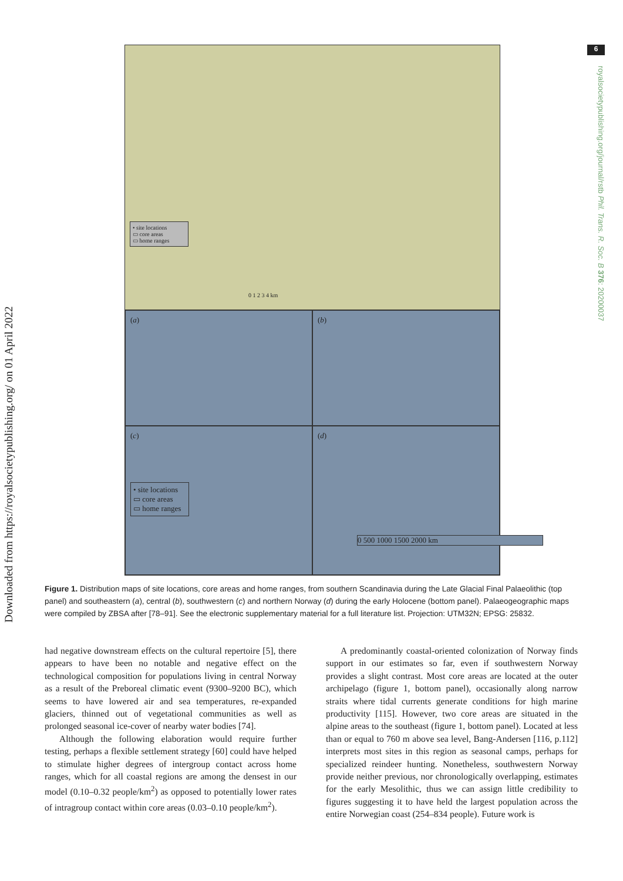Downloaded from https://royalsocietypublishing.org/ on 01 April 2022
6
royalsocietypublishing.org/journal/rstb Phil. Trans. R. Soc. B 376: 20200037
• site locations
▭ core areas
▭ home ranges
0 1 2 3 4 km
(a)
(b)
(c)
• site locations
▭ core areas
▭ home ranges
(d)
0 500 1000 1500 2000 km
Figure 1. Distribution maps of site locations, core areas and home ranges, from southern Scandinavia during the Late Glacial Final Palaeolithic (top panel) and southeastern (a), central (b), southwestern (c) and northern Norway (d) during the early Holocene (bottom panel). Palaeogeographic maps were compiled by ZBSA after [78–91]. See the electronic supplementary material for a full literature list. Projection: UTM32N; EPSG: 25832.
had negative downstream effects on the cultural repertoire [5], there appears to have been no notable and negative effect on the technological composition for populations living in central Norway as a result of the Preboreal climatic event (9300–9200 BC), which seems to have lowered air and sea temperatures, re-expanded glaciers, thinned out of vegetational communities as well as prolonged seasonal ice-cover of nearby water bodies [74].
Although the following elaboration would require further testing, perhaps a flexible settlement strategy [60] could have helped to stimulate higher degrees of intergroup contact across home ranges, which for all coastal regions are among the densest in our model (0.10–0.32 people/km<sup>2</sup>) as opposed to potentially lower rates of intragroup contact within core areas (0.03–0.10 people/km<sup>2</sup>).
A predominantly coastal-oriented colonization of Norway finds support in our estimates so far, even if southwestern Norway provides a slight contrast. Most core areas are located at the outer archipelago (figure 1, bottom panel), occasionally along narrow straits where tidal currents generate conditions for high marine productivity [115]. However, two core areas are situated in the alpine areas to the southeast (figure 1, bottom panel). Located at less than or equal to 760 m above sea level, Bang-Andersen [116, p.112] interprets most sites in this region as seasonal camps, perhaps for specialized reindeer hunting. Nonetheless, southwestern Norway provide neither previous, nor chronologically overlapping, estimates for the early Mesolithic, thus we can assign little credibility to figures suggesting it to have held the largest population across the entire Norwegian coast (254–834 people). Future work is